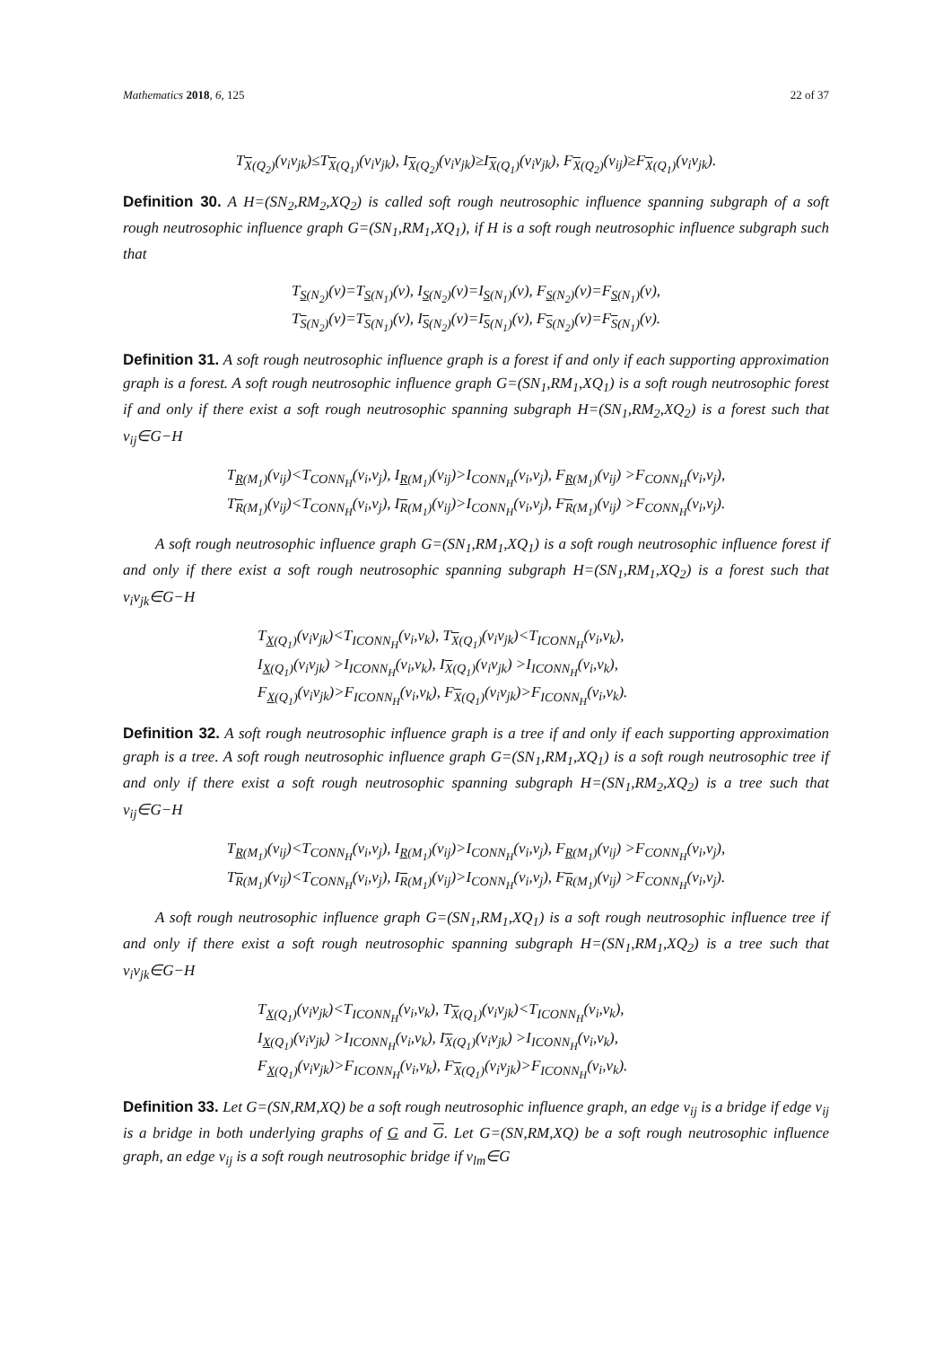Mathematics 2018, 6, 125 22 of 37
T<sub>X(Q<sub>2</sub>)</sub>(v<sub>i</sub>v<sub>jk</sub>)≤T<sub>X(Q<sub>1</sub>)</sub>(v<sub>i</sub>v<sub>jk</sub>), I<sub>X(Q<sub>2</sub>)</sub>(v<sub>i</sub>v<sub>jk</sub>)≥I<sub>X(Q<sub>1</sub>)</sub>(v<sub>i</sub>v<sub>jk</sub>), F<sub>X(Q<sub>2</sub>)</sub>(v<sub>ij</sub>)≥F<sub>X(Q<sub>1</sub>)</sub>(v<sub>i</sub>v<sub>jk</sub>).
Definition 30. A H=(SN<sub>2</sub>,RM<sub>2</sub>,XQ<sub>2</sub>) is called soft rough neutrosophic influence spanning subgraph of a soft rough neutrosophic influence graph G=(SN<sub>1</sub>,RM<sub>1</sub>,XQ<sub>1</sub>), if H is a soft rough neutrosophic influence subgraph such that
T<sub>S(N<sub>2</sub>)</sub>(v)=T<sub>S(N<sub>1</sub>)</sub>(v), I<sub>S(N<sub>2</sub>)</sub>(v)=I<sub>S(N<sub>1</sub>)</sub>(v), F<sub>S(N<sub>2</sub>)</sub>(v)=F<sub>S(N<sub>1</sub>)</sub>(v),
T<sub>S(N<sub>2</sub>)</sub>(v)=T<sub>S(N<sub>1</sub>)</sub>(v), I<sub>S(N<sub>2</sub>)</sub>(v)=I<sub>S(N<sub>1</sub>)</sub>(v), F<sub>S(N<sub>2</sub>)</sub>(v)=F<sub>S(N<sub>1</sub>)</sub>(v).
Definition 31. A soft rough neutrosophic influence graph is a forest if and only if each supporting approximation graph is a forest. A soft rough neutrosophic influence graph G=(SN<sub>1</sub>,RM<sub>1</sub>,XQ<sub>1</sub>) is a soft rough neutrosophic forest if and only if there exist a soft rough neutrosophic spanning subgraph H=(SN<sub>1</sub>,RM<sub>2</sub>,XQ<sub>2</sub>) is a forest such that v<sub>ij</sub>∈G−H
T<sub>R(M<sub>1</sub>)</sub>(v<sub>ij</sub>)<T<sub>CONN<sub>H</sub></sub>(v<sub>i</sub>,v<sub>j</sub>), I<sub>R(M<sub>1</sub>)</sub>(v<sub>ij</sub>)>I<sub>CONN<sub>H</sub></sub>(v<sub>i</sub>,v<sub>j</sub>), F<sub>R(M<sub>1</sub>)</sub>(v<sub>ij</sub>) >F<sub>CONN<sub>H</sub></sub>(v<sub>i</sub>,v<sub>j</sub>),
T<sub>R(M<sub>1</sub>)</sub>(v<sub>ij</sub>)<T<sub>CONN<sub>H</sub></sub>(v<sub>i</sub>,v<sub>j</sub>), I<sub>R(M<sub>1</sub>)</sub>(v<sub>ij</sub>)>I<sub>CONN<sub>H</sub></sub>(v<sub>i</sub>,v<sub>j</sub>), F<sub>R(M<sub>1</sub>)</sub>(v<sub>ij</sub>) >F<sub>CONN<sub>H</sub></sub>(v<sub>i</sub>,v<sub>j</sub>).
A soft rough neutrosophic influence graph G=(SN<sub>1</sub>,RM<sub>1</sub>,XQ<sub>1</sub>) is a soft rough neutrosophic influence forest if and only if there exist a soft rough neutrosophic spanning subgraph H=(SN<sub>1</sub>,RM<sub>1</sub>,XQ<sub>2</sub>) is a forest such that v<sub>i</sub>v<sub>jk</sub>∈G−H
T<sub>X(Q<sub>1</sub>)</sub>(v<sub>i</sub>v<sub>jk</sub>)<T<sub>ICONN<sub>H</sub></sub>(v<sub>i</sub>,v<sub>k</sub>), T<sub>X(Q<sub>1</sub>)</sub>(v<sub>i</sub>v<sub>jk</sub>)<T<sub>ICONN<sub>H</sub></sub>(v<sub>i</sub>,v<sub>k</sub>),
I<sub>X(Q<sub>1</sub>)</sub>(v<sub>i</sub>v<sub>jk</sub>) >I<sub>ICONN<sub>H</sub></sub>(v<sub>i</sub>,v<sub>k</sub>), I<sub>X(Q<sub>1</sub>)</sub>(v<sub>i</sub>v<sub>jk</sub>) >I<sub>ICONN<sub>H</sub></sub>(v<sub>i</sub>,v<sub>k</sub>),
F<sub>X(Q<sub>1</sub>)</sub>(v<sub>i</sub>v<sub>jk</sub>)>F<sub>ICONN<sub>H</sub></sub>(v<sub>i</sub>,v<sub>k</sub>), F<sub>X(Q<sub>1</sub>)</sub>(v<sub>i</sub>v<sub>jk</sub>)>F<sub>ICONN<sub>H</sub></sub>(v<sub>i</sub>,v<sub>k</sub>).
Definition 32. A soft rough neutrosophic influence graph is a tree if and only if each supporting approximation graph is a tree. A soft rough neutrosophic influence graph G=(SN<sub>1</sub>,RM<sub>1</sub>,XQ<sub>1</sub>) is a soft rough neutrosophic tree if and only if there exist a soft rough neutrosophic spanning subgraph H=(SN<sub>1</sub>,RM<sub>2</sub>,XQ<sub>2</sub>) is a tree such that v<sub>ij</sub>∈G−H
T<sub>R(M<sub>1</sub>)</sub>(v<sub>ij</sub>)<T<sub>CONN<sub>H</sub></sub>(v<sub>i</sub>,v<sub>j</sub>), I<sub>R(M<sub>1</sub>)</sub>(v<sub>ij</sub>)>I<sub>CONN<sub>H</sub></sub>(v<sub>i</sub>,v<sub>j</sub>), F<sub>R(M<sub>1</sub>)</sub>(v<sub>ij</sub>) >F<sub>CONN<sub>H</sub></sub>(v<sub>i</sub>,v<sub>j</sub>),
T<sub>R(M<sub>1</sub>)</sub>(v<sub>ij</sub>)<T<sub>CONN<sub>H</sub></sub>(v<sub>i</sub>,v<sub>j</sub>), I<sub>R(M<sub>1</sub>)</sub>(v<sub>ij</sub>)>I<sub>CONN<sub>H</sub></sub>(v<sub>i</sub>,v<sub>j</sub>), F<sub>R(M<sub>1</sub>)</sub>(v<sub>ij</sub>) >F<sub>CONN<sub>H</sub></sub>(v<sub>i</sub>,v<sub>j</sub>).
A soft rough neutrosophic influence graph G=(SN<sub>1</sub>,RM<sub>1</sub>,XQ<sub>1</sub>) is a soft rough neutrosophic influence tree if and only if there exist a soft rough neutrosophic spanning subgraph H=(SN<sub>1</sub>,RM<sub>1</sub>,XQ<sub>2</sub>) is a tree such that v<sub>i</sub>v<sub>jk</sub>∈G−H
T<sub>X(Q<sub>1</sub>)</sub>(v<sub>i</sub>v<sub>jk</sub>)<T<sub>ICONN<sub>H</sub></sub>(v<sub>i</sub>,v<sub>k</sub>), T<sub>X(Q<sub>1</sub>)</sub>(v<sub>i</sub>v<sub>jk</sub>)<T<sub>ICONN<sub>H</sub></sub>(v<sub>i</sub>,v<sub>k</sub>),
I<sub>X(Q<sub>1</sub>)</sub>(v<sub>i</sub>v<sub>jk</sub>) >I<sub>ICONN<sub>H</sub></sub>(v<sub>i</sub>,v<sub>k</sub>), I<sub>X(Q<sub>1</sub>)</sub>(v<sub>i</sub>v<sub>jk</sub>) >I<sub>ICONN<sub>H</sub></sub>(v<sub>i</sub>,v<sub>k</sub>),
F<sub>X(Q<sub>1</sub>)</sub>(v<sub>i</sub>v<sub>jk</sub>)>F<sub>ICONN<sub>H</sub></sub>(v<sub>i</sub>,v<sub>k</sub>), F<sub>X(Q<sub>1</sub>)</sub>(v<sub>i</sub>v<sub>jk</sub>)>F<sub>ICONN<sub>H</sub></sub>(v<sub>i</sub>,v<sub>k</sub>).
Definition 33. Let G=(SN,RM,XQ) be a soft rough neutrosophic influence graph, an edge v<sub>ij</sub> is a bridge if edge v<sub>ij</sub> is a bridge in both underlying graphs of G and G. Let G=(SN,RM,XQ) be a soft rough neutrosophic influence graph, an edge v<sub>ij</sub> is a soft rough neutrosophic bridge if v<sub>lm</sub>∈G